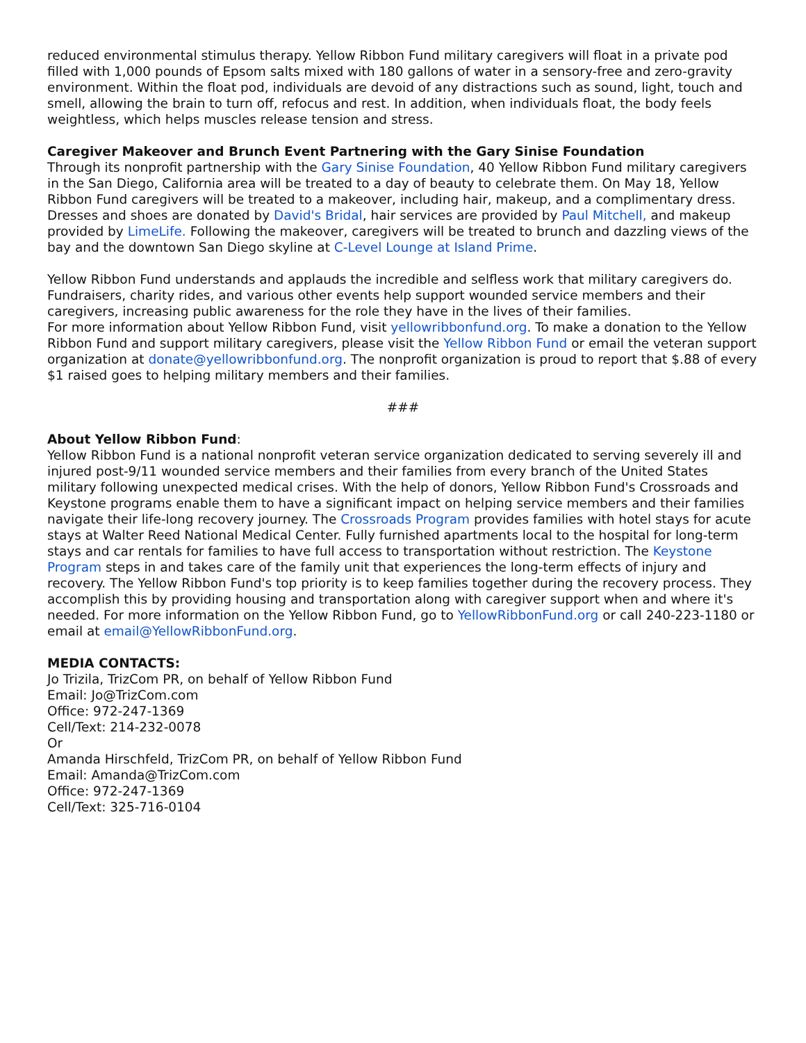reduced environmental stimulus therapy. Yellow Ribbon Fund military caregivers will float in a private pod filled with 1,000 pounds of Epsom salts mixed with 180 gallons of water in a sensory-free and zero-gravity environment. Within the float pod, individuals are devoid of any distractions such as sound, light, touch and smell, allowing the brain to turn off, refocus and rest. In addition, when individuals float, the body feels weightless, which helps muscles release tension and stress.
Caregiver Makeover and Brunch Event Partnering with the Gary Sinise Foundation
Through its nonprofit partnership with the Gary Sinise Foundation, 40 Yellow Ribbon Fund military caregivers in the San Diego, California area will be treated to a day of beauty to celebrate them. On May 18, Yellow Ribbon Fund caregivers will be treated to a makeover, including hair, makeup, and a complimentary dress. Dresses and shoes are donated by David's Bridal, hair services are provided by Paul Mitchell, and makeup provided by LimeLife. Following the makeover, caregivers will be treated to brunch and dazzling views of the bay and the downtown San Diego skyline at C-Level Lounge at Island Prime.
Yellow Ribbon Fund understands and applauds the incredible and selfless work that military caregivers do. Fundraisers, charity rides, and various other events help support wounded service members and their caregivers, increasing public awareness for the role they have in the lives of their families.
For more information about Yellow Ribbon Fund, visit yellowribbonfund.org. To make a donation to the Yellow Ribbon Fund and support military caregivers, please visit the Yellow Ribbon Fund or email the veteran support organization at donate@yellowribbonfund.org. The nonprofit organization is proud to report that $.88 of every $1 raised goes to helping military members and their families.
###
About Yellow Ribbon Fund:
Yellow Ribbon Fund is a national nonprofit veteran service organization dedicated to serving severely ill and injured post-9/11 wounded service members and their families from every branch of the United States military following unexpected medical crises. With the help of donors, Yellow Ribbon Fund's Crossroads and Keystone programs enable them to have a significant impact on helping service members and their families navigate their life-long recovery journey. The Crossroads Program provides families with hotel stays for acute stays at Walter Reed National Medical Center. Fully furnished apartments local to the hospital for long-term stays and car rentals for families to have full access to transportation without restriction. The Keystone Program steps in and takes care of the family unit that experiences the long-term effects of injury and recovery. The Yellow Ribbon Fund's top priority is to keep families together during the recovery process. They accomplish this by providing housing and transportation along with caregiver support when and where it's needed. For more information on the Yellow Ribbon Fund, go to YellowRibbonFund.org or call 240-223-1180 or email at email@YellowRibbonFund.org.
MEDIA CONTACTS:
Jo Trizila, TrizCom PR, on behalf of Yellow Ribbon Fund
Email: Jo@TrizCom.com
Office: 972-247-1369
Cell/Text: 214-232-0078
Or
Amanda Hirschfeld, TrizCom PR, on behalf of Yellow Ribbon Fund
Email: Amanda@TrizCom.com
Office: 972-247-1369
Cell/Text: 325-716-0104